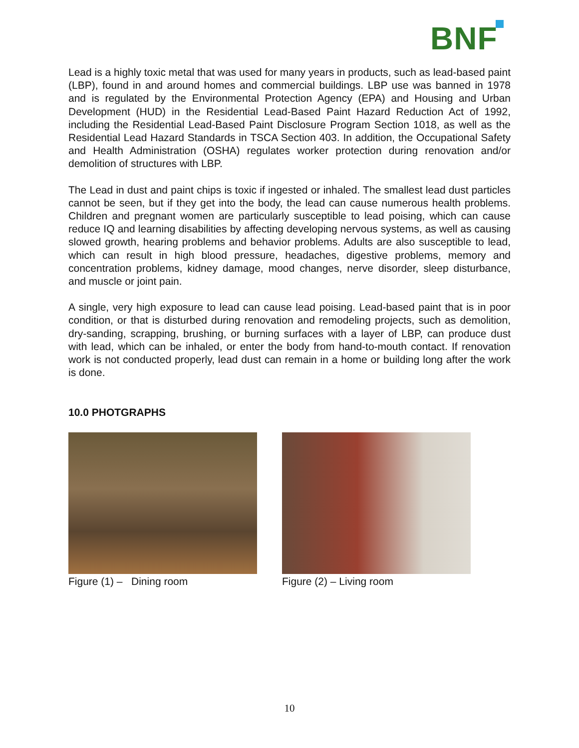BNF
Lead is a highly toxic metal that was used for many years in products, such as lead-based paint (LBP), found in and around homes and commercial buildings. LBP use was banned in 1978 and is regulated by the Environmental Protection Agency (EPA) and Housing and Urban Development (HUD) in the Residential Lead-Based Paint Hazard Reduction Act of 1992, including the Residential Lead-Based Paint Disclosure Program Section 1018, as well as the Residential Lead Hazard Standards in TSCA Section 403. In addition, the Occupational Safety and Health Administration (OSHA) regulates worker protection during renovation and/or demolition of structures with LBP.
The Lead in dust and paint chips is toxic if ingested or inhaled. The smallest lead dust particles cannot be seen, but if they get into the body, the lead can cause numerous health problems. Children and pregnant women are particularly susceptible to lead poising, which can cause reduce IQ and learning disabilities by affecting developing nervous systems, as well as causing slowed growth, hearing problems and behavior problems. Adults are also susceptible to lead, which can result in high blood pressure, headaches, digestive problems, memory and concentration problems, kidney damage, mood changes, nerve disorder, sleep disturbance, and muscle or joint pain.
A single, very high exposure to lead can cause lead poising. Lead-based paint that is in poor condition, or that is disturbed during renovation and remodeling projects, such as demolition, dry-sanding, scrapping, brushing, or burning surfaces with a layer of LBP, can produce dust with lead, which can be inhaled, or enter the body from hand-to-mouth contact. If renovation work is not conducted properly, lead dust can remain in a home or building long after the work is done.
10.0 PHOTGRAPHS
Figure (1) – Dining room Figure (2) – Living room
10